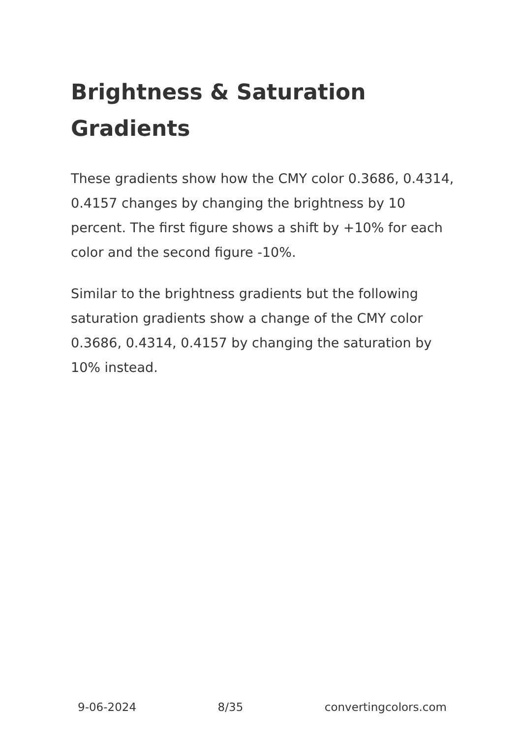Brightness & Saturation Gradients
These gradients show how the CMY color 0.3686, 0.4314, 0.4157 changes by changing the brightness by 10 percent. The first figure shows a shift by +10% for each color and the second figure -10%.
Similar to the brightness gradients but the following saturation gradients show a change of the CMY color 0.3686, 0.4314, 0.4157 by changing the saturation by 10% instead.
9-06-2024 8/35 convertingcolors.com